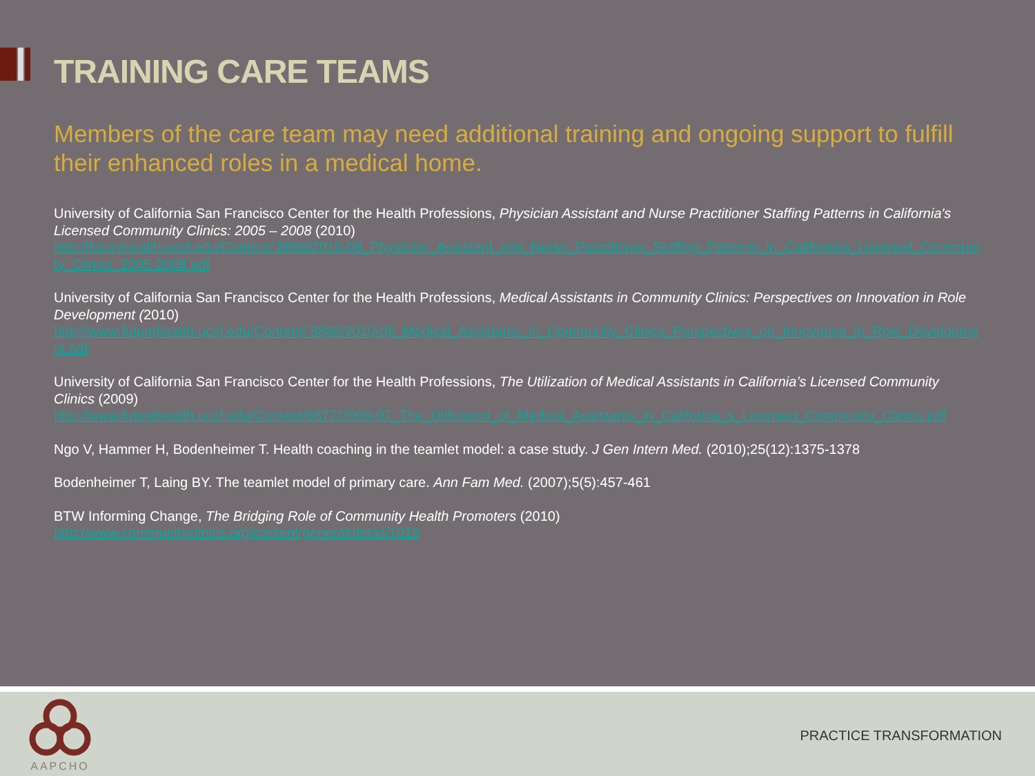TRAINING CARE TEAMS
Members of the care team may need additional training and ongoing support to fulfill their enhanced roles in a medical home.
University of California San Francisco Center for the Health Professions, Physician Assistant and Nurse Practitioner Staffing Patterns in California's Licensed Community Clinics: 2005 – 2008 (2010)
http://futurehealth.ucsf.edu/Content/ 8866/2010-06_Physician_Assistant_and_Nurse_Practitioner_Staffing_Patterns_in_Californias_Licensed_Community_Clinics_2005-2008.pdf
University of California San Francisco Center for the Health Professions, Medical Assistants in Community Clinics: Perspectives on Innovation in Role Development (2010)
http://www.futurehealth.ucsf.edu/Content/ 8866/2010-06_Medical_Assistants_in_Community_Clinics_Perspectives_on_Innovation_in_Role_Development.pdf
University of California San Francisco Center for the Health Professions, The Utilization of Medical Assistants in California’s Licensed Community Clinics (2009)
http://www.futurehealth.ucsf.edu/Content/8877/2009-07_The_Utilization_of_Medical_Assistants_in_California_s_Licensed_Community_Clinics.pdf
Ngo V, Hammer H, Bodenheimer T. Health coaching in the teamlet model: a case study. J Gen Intern Med. (2010);25(12):1375-1378
Bodenheimer T, Laing BY. The teamlet model of primary care. Ann Fam Med. (2007);5(5):457-461
BTW Informing Change, The Bridging Role of Community Health Promoters (2010)
http://www.communityclinics.org/content/general/detail/1019
AAPCHO
PRACTICE TRANSFORMATION